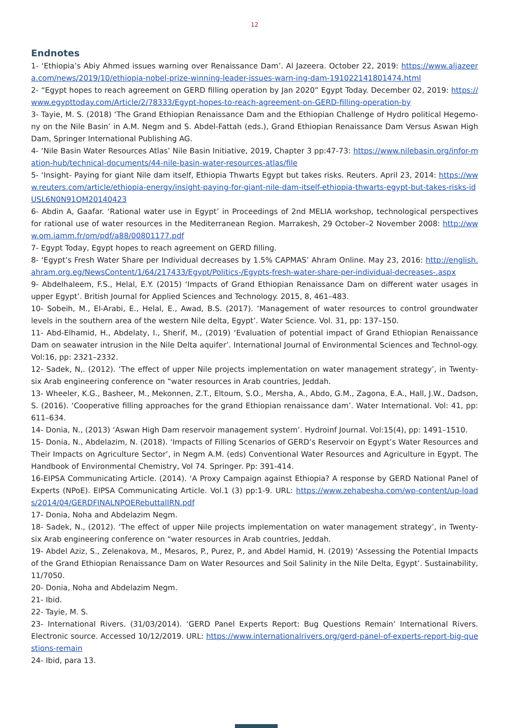12
Endnotes
1- ‘Ethiopia’s Abiy Ahmed issues warning over Renaissance Dam’. Al Jazeera. October 22, 2019: https://www.aljazeera.com/news/2019/10/ethiopia-nobel-prize-winning-leader-issues-warn-ing-dam-191022141801474.html
2- “Egypt hopes to reach agreement on GERD filling operation by Jan 2020” Egypt Today. December 02, 2019: https://www.egypttoday.com/Article/2/78333/Egypt-hopes-to-reach-agreement-on-GERD-filling-operation-by
3- Tayie, M. S. (2018) ‘The Grand Ethiopian Renaissance Dam and the Ethiopian Challenge of Hydro political Hegemo-ny on the Nile Basin’ in A.M. Negm and S. Abdel-Fattah (eds.), Grand Ethiopian Renaissance Dam Versus Aswan High Dam, Springer International Publishing AG.
4- ‘Nile Basin Water Resources Atlas’ Nile Basin Initiative, 2019, Chapter 3 pp:47-73: https://www.nilebasin.org/infor-mation-hub/technical-documents/44-nile-basin-water-resources-atlas/file
5- ‘Insight- Paying for giant Nile dam itself, Ethiopia Thwarts Egypt but takes risks. Reuters. April 23, 2014: https://www.reuters.com/article/ethiopia-energy/insight-paying-for-giant-nile-dam-itself-ethiopia-thwarts-egypt-but-takes-risks-idUSL6N0N91QM20140423
6- Abdin A, Gaafar. ‘Rational water use in Egypt’ in Proceedings of 2nd MELIA workshop, technological perspectives for rational use of water resources in the Mediterranean Region. Marrakesh, 29 October–2 November 2008: http://www.om.iamm.fr/om/pdf/a88/00801177.pdf
7- Egypt Today, Egypt hopes to reach agreement on GERD filling.
8- ‘Egypt’s Fresh Water Share per Individual decreases by 1.5% CAPMAS’ Ahram Online. May 23, 2016: http://english.ahram.org.eg/NewsContent/1/64/217433/Egypt/Politics-/Egypts-fresh-water-share-per-individual-decreases-.aspx
9- Abdelhaleem, F.S., Helal, E.Y. (2015) ‘Impacts of Grand Ethiopian Renaissance Dam on different water usages in upper Egypt’. British Journal for Applied Sciences and Technology. 2015, 8, 461–483.
10- Sobeih, M., El-Arabi, E., Helal, E., Awad, B.S. (2017). ‘Management of water resources to control groundwater levels in the southern area of the western Nile delta, Egypt’. Water Science. Vol. 31, pp: 137–150.
11- Abd-Elhamid, H., Abdelaty, I., Sherif, M., (2019) ‘Evaluation of potential impact of Grand Ethiopian Renaissance Dam on seawater intrusion in the Nile Delta aquifer’. International Journal of Environmental Sciences and Technol-ogy. Vol:16, pp: 2321–2332.
12- Sadek, N,. (2012). ‘The effect of upper Nile projects implementation on water management strategy’, in Twenty-six Arab engineering conference on “water resources in Arab countries, Jeddah.
13- Wheeler, K.G., Basheer, M., Mekonnen, Z.T., Eltoum, S.O., Mersha, A., Abdo, G.M., Zagona, E.A., Hall, J.W., Dadson, S. (2016). ‘Cooperative filling approaches for the grand Ethiopian renaissance dam’. Water International. Vol: 41, pp: 611–634.
14- Donia, N., (2013) ‘Aswan High Dam reservoir management system’. Hydroinf Journal. Vol:15(4), pp: 1491–1510.
15- Donia, N., Abdelazim, N. (2018). ‘Impacts of Filling Scenarios of GERD’s Reservoir on Egypt’s Water Resources and Their Impacts on Agriculture Sector’, in Negm A.M. (eds) Conventional Water Resources and Agriculture in Egypt. The Handbook of Environmental Chemistry, Vol 74. Springer. Pp: 391-414.
16-EIPSA Communicating Article. (2014). ‘A Proxy Campaign against Ethiopia? A response by GERD National Panel of Experts (NPoE). EIPSA Communicating Article. Vol.1 (3) pp:1-9. URL: https://www.zehabesha.com/wp-content/up-loads/2014/04/GERDFINALNPOERebuttalIRN.pdf
17- Donia, Noha and Abdelazim Negm.
18- Sadek, N., (2012). ‘The effect of upper Nile projects implementation on water management strategy’, in Twenty-six Arab engineering conference on “water resources in Arab countries, Jeddah.
19- Abdel Aziz, S., Zelenakova, M., Mesaros, P., Purez, P., and Abdel Hamid, H. (2019) ‘Assessing the Potential Impacts of the Grand Ethiopian Renaissance Dam on Water Resources and Soil Salinity in the Nile Delta, Egypt’. Sustainability, 11/7050.
20- Donia, Noha and Abdelazim Negm.
21- Ibid.
22- Tayie, M. S.
23- International Rivers. (31/03/2014). ‘GERD Panel Experts Report: Bug Questions Remain’ International Rivers. Electronic source. Accessed 10/12/2019. URL: https://www.internationalrivers.org/gerd-panel-of-experts-report-big-questions-remain
24- Ibid, para 13.